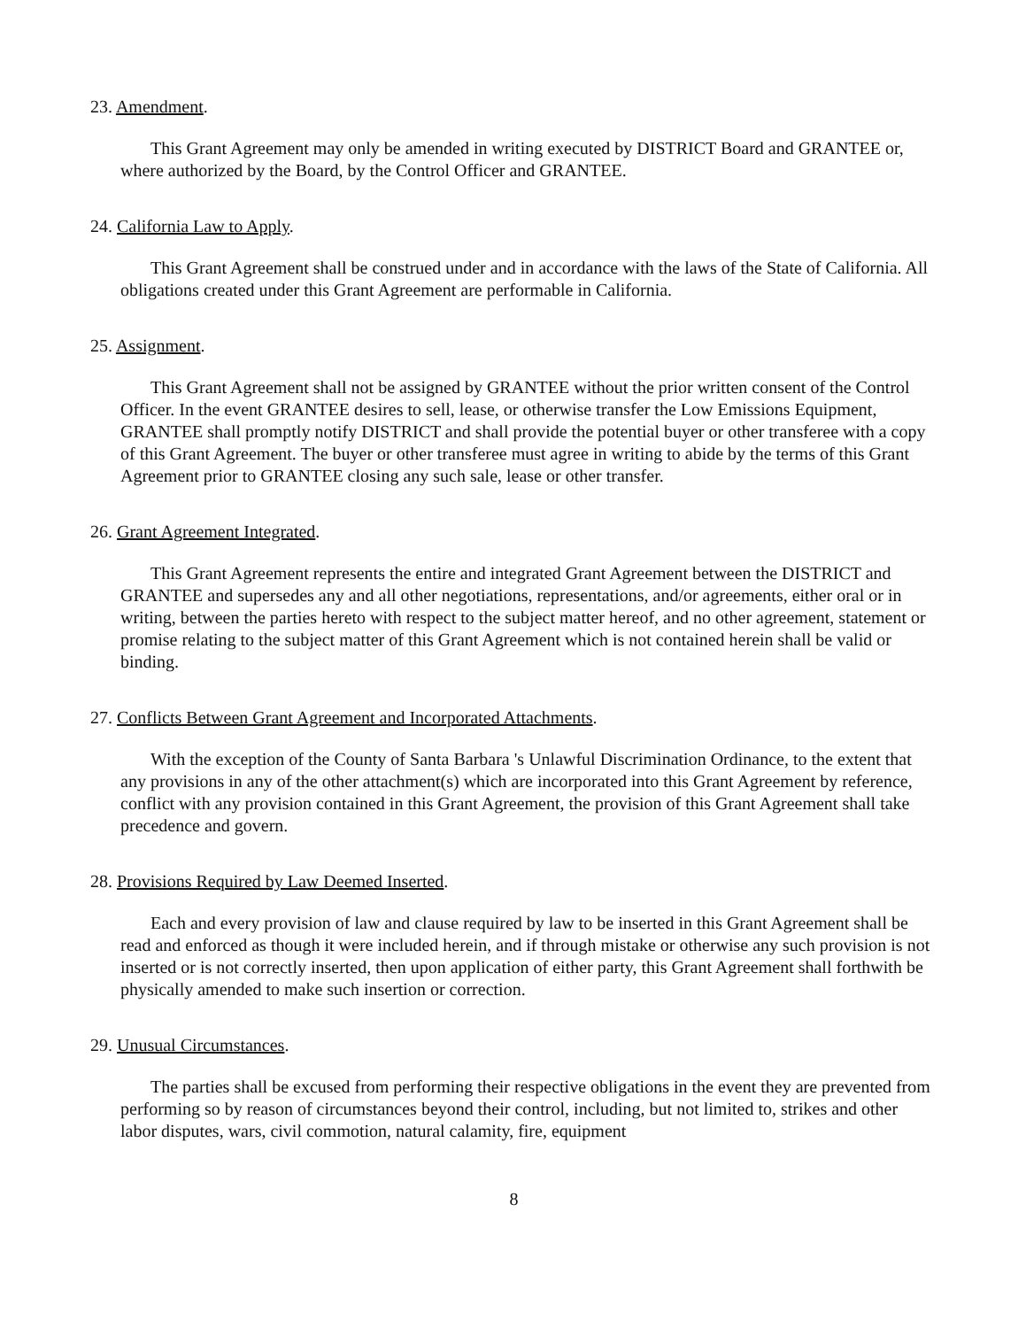23. Amendment.
This Grant Agreement may only be amended in writing executed by DISTRICT Board and GRANTEE or, where authorized by the Board, by the Control Officer and GRANTEE.
24. California Law to Apply.
This Grant Agreement shall be construed under and in accordance with the laws of the State of California. All obligations created under this Grant Agreement are performable in California.
25. Assignment.
This Grant Agreement shall not be assigned by GRANTEE without the prior written consent of the Control Officer. In the event GRANTEE desires to sell, lease, or otherwise transfer the Low Emissions Equipment, GRANTEE shall promptly notify DISTRICT and shall provide the potential buyer or other transferee with a copy of this Grant Agreement. The buyer or other transferee must agree in writing to abide by the terms of this Grant Agreement prior to GRANTEE closing any such sale, lease or other transfer.
26. Grant Agreement Integrated.
This Grant Agreement represents the entire and integrated Grant Agreement between the DISTRICT and GRANTEE and supersedes any and all other negotiations, representations, and/or agreements, either oral or in writing, between the parties hereto with respect to the subject matter hereof, and no other agreement, statement or promise relating to the subject matter of this Grant Agreement which is not contained herein shall be valid or binding.
27. Conflicts Between Grant Agreement and Incorporated Attachments.
With the exception of the County of Santa Barbara 's Unlawful Discrimination Ordinance, to the extent that any provisions in any of the other attachment(s) which are incorporated into this Grant Agreement by reference, conflict with any provision contained in this Grant Agreement, the provision of this Grant Agreement shall take precedence and govern.
28. Provisions Required by Law Deemed Inserted.
Each and every provision of law and clause required by law to be inserted in this Grant Agreement shall be read and enforced as though it were included herein, and if through mistake or otherwise any such provision is not inserted or is not correctly inserted, then upon application of either party, this Grant Agreement shall forthwith be physically amended to make such insertion or correction.
29. Unusual Circumstances.
The parties shall be excused from performing their respective obligations in the event they are prevented from performing so by reason of circumstances beyond their control, including, but not limited to, strikes and other labor disputes, wars, civil commotion, natural calamity, fire, equipment
8